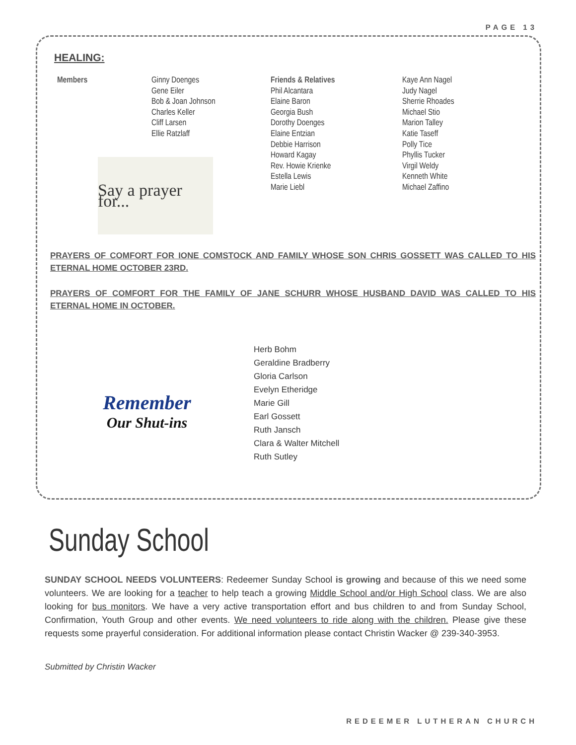PAGE 13
HEALING:
Members Ginny Doenges
Gene Eiler
Bob & Joan Johnson
Charles Keller
Cliff Larsen
Ellie Ratzlaff
Say a prayer for...
Friends & Relatives
Phil Alcantara
Elaine Baron
Georgia Bush
Dorothy Doenges
Elaine Entzian
Debbie Harrison
Howard Kagay
Rev. Howie Krienke
Estella Lewis
Marie Liebl
Kaye Ann Nagel
Judy Nagel
Sherrie Rhoades
Michael Stio
Marion Talley
Katie Taseff
Polly Tice
Phyllis Tucker
Virgil Weldy
Kenneth White
Michael Zaffino
PRAYERS OF COMFORT FOR IONE COMSTOCK AND FAMILY WHOSE SON CHRIS GOSSETT WAS CALLED TO HIS ETERNAL HOME OCTOBER 23RD.
PRAYERS OF COMFORT FOR THE FAMILY OF JANE SCHURR WHOSE HUSBAND DAVID WAS CALLED TO HIS ETERNAL HOME IN OCTOBER.
Remember
Our Shut-ins
Herb Bohm
Geraldine Bradberry
Gloria Carlson
Evelyn Etheridge
Marie Gill
Earl Gossett
Ruth Jansch
Clara & Walter Mitchell
Ruth Sutley
Sunday School
SUNDAY SCHOOL NEEDS VOLUNTEERS: Redeemer Sunday School is growing and because of this we need some volunteers. We are looking for a teacher to help teach a growing Middle School and/or High School class. We are also looking for bus monitors. We have a very active transportation effort and bus children to and from Sunday School, Confirmation, Youth Group and other events. We need volunteers to ride along with the children. Please give these requests some prayerful consideration. For additional information please contact Christin Wacker @ 239-340-3953.
Submitted by Christin Wacker
REDEEMER LUTHERAN CHURCH